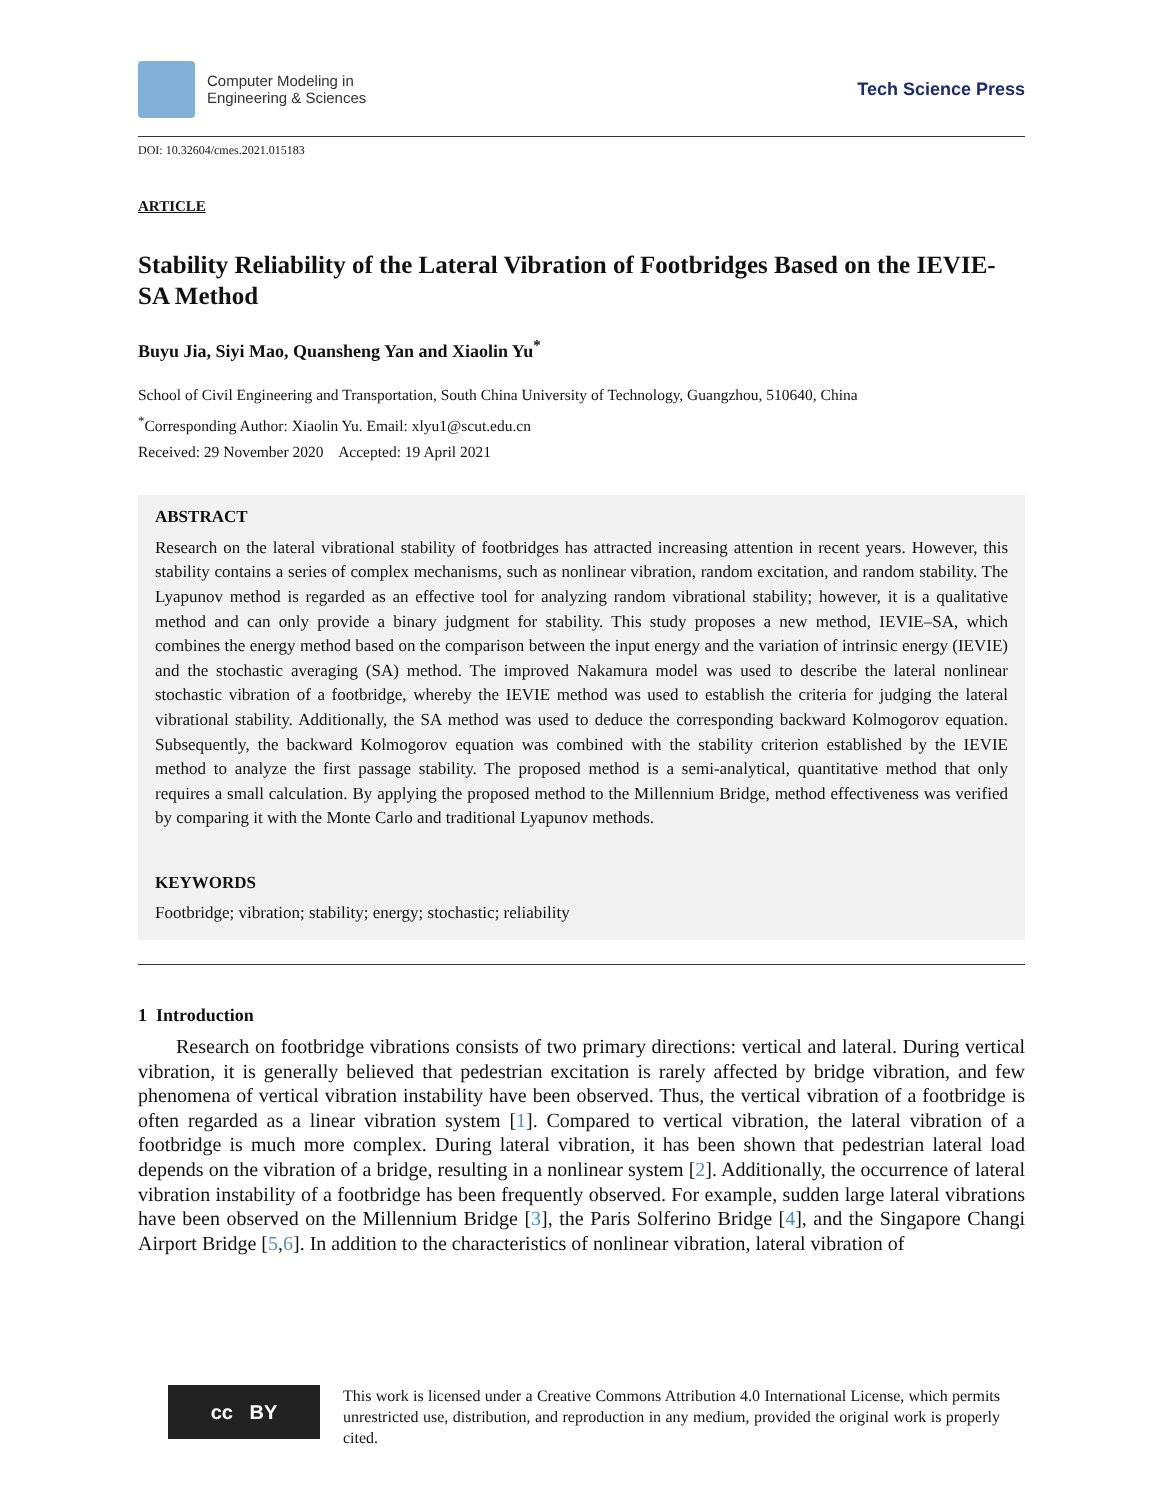Computer Modeling in
Engineering & Sciences
Tech Science Press
DOI: 10.32604/cmes.2021.015183
ARTICLE
Stability Reliability of the Lateral Vibration of Footbridges Based on the IEVIE-SA Method
Buyu Jia, Siyi Mao, Quansheng Yan and Xiaolin Yu<sup>*</sup>
School of Civil Engineering and Transportation, South China University of Technology, Guangzhou, 510640, China
<sup>*</sup> Corresponding Author: Xiaolin Yu. Email: xlyu1@scut.edu.cn
Received: 29 November 2020 Accepted: 19 April 2021
ABSTRACT
Research on the lateral vibrational stability of footbridges has attracted increasing attention in recent years. However, this stability contains a series of complex mechanisms, such as nonlinear vibration, random excitation, and random stability. The Lyapunov method is regarded as an effective tool for analyzing random vibrational stability; however, it is a qualitative method and can only provide a binary judgment for stability. This study proposes a new method, IEVIE–SA, which combines the energy method based on the comparison between the input energy and the variation of intrinsic energy (IEVIE) and the stochastic averaging (SA) method. The improved Nakamura model was used to describe the lateral nonlinear stochastic vibration of a footbridge, whereby the IEVIE method was used to establish the criteria for judging the lateral vibrational stability. Additionally, the SA method was used to deduce the corresponding backward Kolmogorov equation. Subsequently, the backward Kolmogorov equation was combined with the stability criterion established by the IEVIE method to analyze the first passage stability. The proposed method is a semi-analytical, quantitative method that only requires a small calculation. By applying the proposed method to the Millennium Bridge, method effectiveness was verified by comparing it with the Monte Carlo and traditional Lyapunov methods.
KEYWORDS
Footbridge; vibration; stability; energy; stochastic; reliability
1 Introduction
Research on footbridge vibrations consists of two primary directions: vertical and lateral. During vertical vibration, it is generally believed that pedestrian excitation is rarely affected by bridge vibration, and few phenomena of vertical vibration instability have been observed. Thus, the vertical vibration of a footbridge is often regarded as a linear vibration system [1]. Compared to vertical vibration, the lateral vibration of a footbridge is much more complex. During lateral vibration, it has been shown that pedestrian lateral load depends on the vibration of a bridge, resulting in a nonlinear system [2]. Additionally, the occurrence of lateral vibration instability of a footbridge has been frequently observed. For example, sudden large lateral vibrations have been observed on the Millennium Bridge [3], the Paris Solferino Bridge [4], and the Singapore Changi Airport Bridge [5,6]. In addition to the characteristics of nonlinear vibration, lateral vibration of
cc BY
This work is licensed under a Creative Commons Attribution 4.0 International License, which permits unrestricted use, distribution, and reproduction in any medium, provided the original work is properly cited.